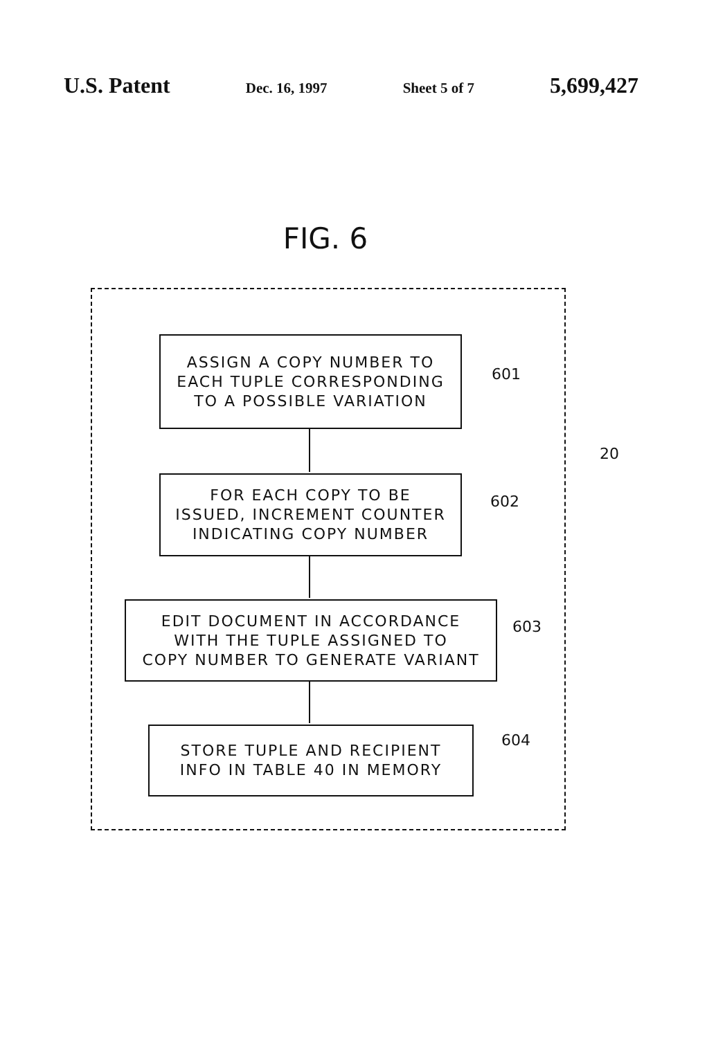U.S. Patent Dec. 16, 1997 Sheet 5 of 7 5,699,427
FIG. 6
ASSIGN A COPY NUMBER TO
EACH TUPLE CORRESPONDING
TO A POSSIBLE VARIATION
601
FOR EACH COPY TO BE
ISSUED, INCREMENT COUNTER
INDICATING COPY NUMBER
602
EDIT DOCUMENT IN ACCORDANCE
WITH THE TUPLE ASSIGNED TO
COPY NUMBER TO GENERATE VARIANT
603
STORE TUPLE AND RECIPIENT
INFO IN TABLE 40 IN MEMORY
604
20